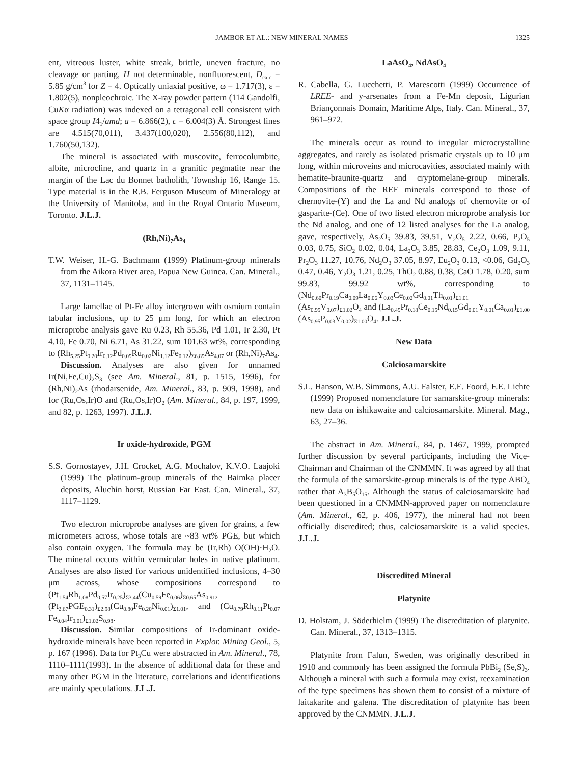JAMBOR ET AL.: NEW MINERAL NAMES 1325
ent, vitreous luster, white streak, brittle, uneven fracture, no cleavage or parting, H not determinable, nonfluorescent, D<sub>calc</sub> = 5.85 g/cm<sup>3</sup> for Z = 4. Optically uniaxial positive, ω = 1.717(3), ε = 1.802(5), nonpleochroic. The X-ray powder pattern (114 Gandolfi, CuKα radiation) was indexed on a tetragonal cell consistent with space group I4<sub>1</sub>/amd; a = 6.866(2), c = 6.004(3) Å. Strongest lines are 4.515(70,011), 3.437(100,020), 2.556(80,112), and 1.760(50,132).
The mineral is associated with muscovite, ferrocolumbite, albite, microcline, and quartz in a granitic pegmatite near the margin of the Lac du Bonnet batholith, Township 16, Range 15. Type material is in the R.B. Ferguson Museum of Mineralogy at the University of Manitoba, and in the Royal Ontario Museum, Toronto. J.L.J.
(Rh,Ni)<sub>7</sub>As<sub>4</sub>
T.W. Weiser, H.-G. Bachmann (1999) Platinum-group minerals from the Aikora River area, Papua New Guinea. Can. Mineral., 37, 1131–1145.
Large lamellae of Pt-Fe alloy intergrown with osmium contain tabular inclusions, up to 25 μm long, for which an electron microprobe analysis gave Ru 0.23, Rh 55.36, Pd 1.01, Ir 2.30, Pt 4.10, Fe 0.70, Ni 6.71, As 31.22, sum 101.63 wt%, corresponding to (Rh<sub>5.25</sub>Pt<sub>0.20</sub>Ir<sub>0.12</sub>Pd<sub>0.09</sub>Ru<sub>0.02</sub>Ni<sub>1.12</sub>Fe<sub>0.12</sub>)<sub>Σ6.89</sub>As<sub>4.07</sub> or (Rh,Ni)<sub>7</sub>As<sub>4</sub>.
Discussion. Analyses are also given for unnamed Ir(Ni,Fe,Cu)<sub>2</sub>S<sub>3</sub> (see Am. Mineral., 81, p. 1515, 1996), for (Rh,Ni)<sub>2</sub>As (rhodarsenide, Am. Mineral., 83, p. 909, 1998), and for (Ru,Os,Ir)O and (Ru,Os,Ir)O<sub>2</sub> (Am. Mineral., 84, p. 197, 1999, and 82, p. 1263, 1997). J.L.J.
Ir oxide-hydroxide, PGM
S.S. Gornostayev, J.H. Crocket, A.G. Mochalov, K.V.O. Laajoki (1999) The platinum-group minerals of the Baimka placer deposits, Aluchin horst, Russian Far East. Can. Mineral., 37, 1117–1129.
Two electron microprobe analyses are given for grains, a few micrometers across, whose totals are ~83 wt% PGE, but which also contain oxygen. The formula may be (Ir,Rh) O(OH)·H<sub>2</sub>O. The mineral occurs within vermicular holes in native platinum. Analyses are also listed for various unidentified inclusions, 4–30 μm across, whose compositions correspond to (Pt<sub>1.54</sub>Rh<sub>1.08</sub>Pd<sub>0.57</sub>Ir<sub>0.25</sub>)<sub>Σ3.44</sub>(Cu<sub>0.59</sub>Fe<sub>0.06</sub>)<sub>Σ0.65</sub>As<sub>0.91</sub>, (Pt<sub>2.67</sub>PGE<sub>0.31</sub>)<sub>Σ2.98</sub>(Cu<sub>0.80</sub>Fe<sub>0.20</sub>Ni<sub>0.01</sub>)<sub>Σ1.01</sub>, and (Cu<sub>0.79</sub>Rh<sub>0.11</sub>Pt<sub>0.07</sub> Fe<sub>0.04</sub>Ir<sub>0.01</sub>)<sub>Σ1.02</sub>S<sub>0.98</sub>.
Discussion. Similar compositions of Ir-dominant oxide-hydroxide minerals have been reported in Explor. Mining Geol., 5, p. 167 (1996). Data for Pt<sub>3</sub>Cu were abstracted in Am. Mineral., 78, 1110–1111(1993). In the absence of additional data for these and many other PGM in the literature, correlations and identifications are mainly speculations. J.L.J.
LaAsO<sub>4</sub>, NdAsO<sub>4</sub>
R. Cabella, G. Lucchetti, P. Marescotti (1999) Occurrence of LREE- and y-arsenates from a Fe-Mn deposit, Ligurian Briançonnais Domain, Maritime Alps, Italy. Can. Mineral., 37, 961–972.
The minerals occur as round to irregular microcrystalline aggregates, and rarely as isolated prismatic crystals up to 10 μm long, within microveins and microcavities, associated mainly with hematite-braunite-quartz and cryptomelane-group minerals. Compositions of the REE minerals correspond to those of chernovite-(Y) and the La and Nd analogs of chernovite or of gasparite-(Ce). One of two listed electron microprobe analysis for the Nd analog, and one of 12 listed analyses for the La analog, gave, respectively, As<sub>2</sub>O<sub>5</sub> 39.83, 39.51, V<sub>2</sub>O<sub>5</sub> 2.22, 0.66, P<sub>2</sub>O<sub>5</sub> 0.03, 0.75, SiO<sub>2</sub> 0.02, 0.04, La<sub>2</sub>O<sub>3</sub> 3.85, 28.83, Ce<sub>2</sub>O<sub>3</sub> 1.09, 9.11, Pr<sub>2</sub>O<sub>3</sub> 11.27, 10.76, Nd<sub>2</sub>O<sub>3</sub> 37.05, 8.97, Eu<sub>2</sub>O<sub>3</sub> 0.13, <0.06, Gd<sub>2</sub>O<sub>3</sub> 0.47, 0.46, Y<sub>2</sub>O<sub>3</sub> 1.21, 0.25, ThO<sub>2</sub> 0.88, 0.38, CaO 1.78, 0.20, sum 99.83, 99.92 wt%, corresponding to (Nd<sub>0.60</sub>Pr<sub>0.19</sub>Ca<sub>0.09</sub>La<sub>0.06</sub>Y<sub>0.03</sub>Ce<sub>0.02</sub>Gd<sub>0.01</sub>Th<sub>0.01</sub>)<sub>Σ1.01</sub> (As<sub>0.95</sub>V<sub>0.07</sub>)<sub>Σ1.02</sub>O<sub>4</sub> and (La<sub>0.49</sub>Pr<sub>0.18</sub>Ce<sub>0.15</sub>Nd<sub>0.15</sub>Gd<sub>0.01</sub>Y<sub>0.01</sub>Ca<sub>0.01</sub>)<sub>Σ1.00</sub> (As<sub>0.95</sub>P<sub>0.03</sub>V<sub>0.02</sub>)<sub>Σ1.00</sub>O<sub>4</sub>. J.L.J.
New Data
Calciosamarskite
S.L. Hanson, W.B. Simmons, A.U. Falster, E.E. Foord, F.E. Lichte (1999) Proposed nomenclature for samarskite-group minerals: new data on ishikawaite and calciosamarskite. Mineral. Mag., 63, 27–36.
The abstract in Am. Mineral., 84, p. 1467, 1999, prompted further discussion by several participants, including the Vice-Chairman and Chairman of the CNMMN. It was agreed by all that the formula of the samarskite-group minerals is of the type ABO<sub>4</sub> rather that A<sub>3</sub>B<sub>5</sub>O<sub>15</sub>. Although the status of calciosamarskite had been questioned in a CNMMN-approved paper on nomenclature (Am. Mineral., 62, p. 406, 1977), the mineral had not been officially discredited; thus, calciosamarskite is a valid species. J.L.J.
Discredited Mineral
Platynite
D. Holstam, J. Söderhielm (1999) The discreditation of platynite. Can. Mineral., 37, 1313–1315.
Platynite from Falun, Sweden, was originally described in 1910 and commonly has been assigned the formula PbBi<sub>2</sub> (Se,S)<sub>3</sub>. Although a mineral with such a formula may exist, reexamination of the type specimens has shown them to consist of a mixture of laitakarite and galena. The discreditation of platynite has been approved by the CNMMN. J.L.J.